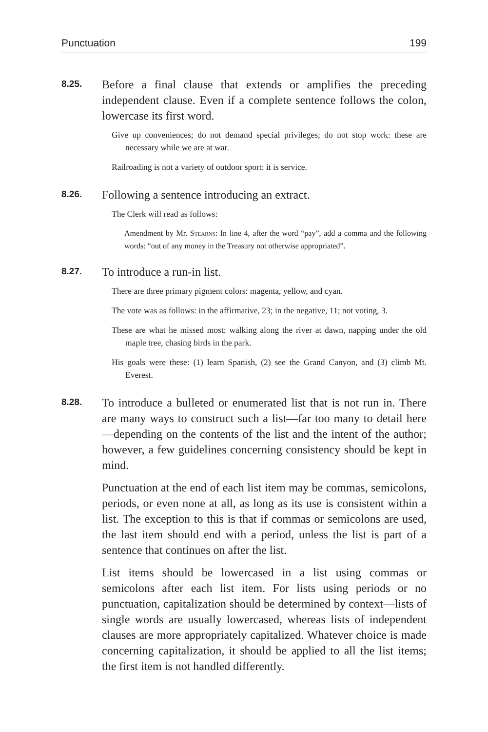Punctuation 199
8.25.
Before a final clause that extends or amplifies the preceding independent clause. Even if a complete sentence follows the colon, lowercase its first word.
Give up conveniences; do not demand special privileges; do not stop work: these are necessary while we are at war.
Railroading is not a variety of outdoor sport: it is service.
8.26.
Following a sentence introducing an extract.
The Clerk will read as follows:
Amendment by Mr. Stearns: In line 4, after the word “pay”, add a comma and the following words: “out of any money in the Treasury not otherwise appropriated”.
8.27.
To introduce a run-in list.
There are three primary pigment colors: magenta, yellow, and cyan.
The vote was as follows: in the affirmative, 23; in the negative, 11; not voting, 3.
These are what he missed most: walking along the river at dawn, napping under the old maple tree, chasing birds in the park.
His goals were these: (1) learn Spanish, (2) see the Grand Canyon, and (3) climb Mt. Everest.
8.28.
To introduce a bulleted or enumerated list that is not run in. There are many ways to construct such a list—far too many to detail here—depending on the contents of the list and the intent of the author; however, a few guidelines concerning consistency should be kept in mind.
Punctuation at the end of each list item may be commas, semicolons, periods, or even none at all, as long as its use is consistent within a list. The exception to this is that if commas or semicolons are used, the last item should end with a period, unless the list is part of a sentence that continues on after the list.
List items should be lowercased in a list using commas or semicolons after each list item. For lists using periods or no punctuation, capitalization should be determined by context—lists of single words are usually lowercased, whereas lists of independent clauses are more appropriately capitalized. Whatever choice is made concerning capitalization, it should be applied to all the list items; the first item is not handled differently.